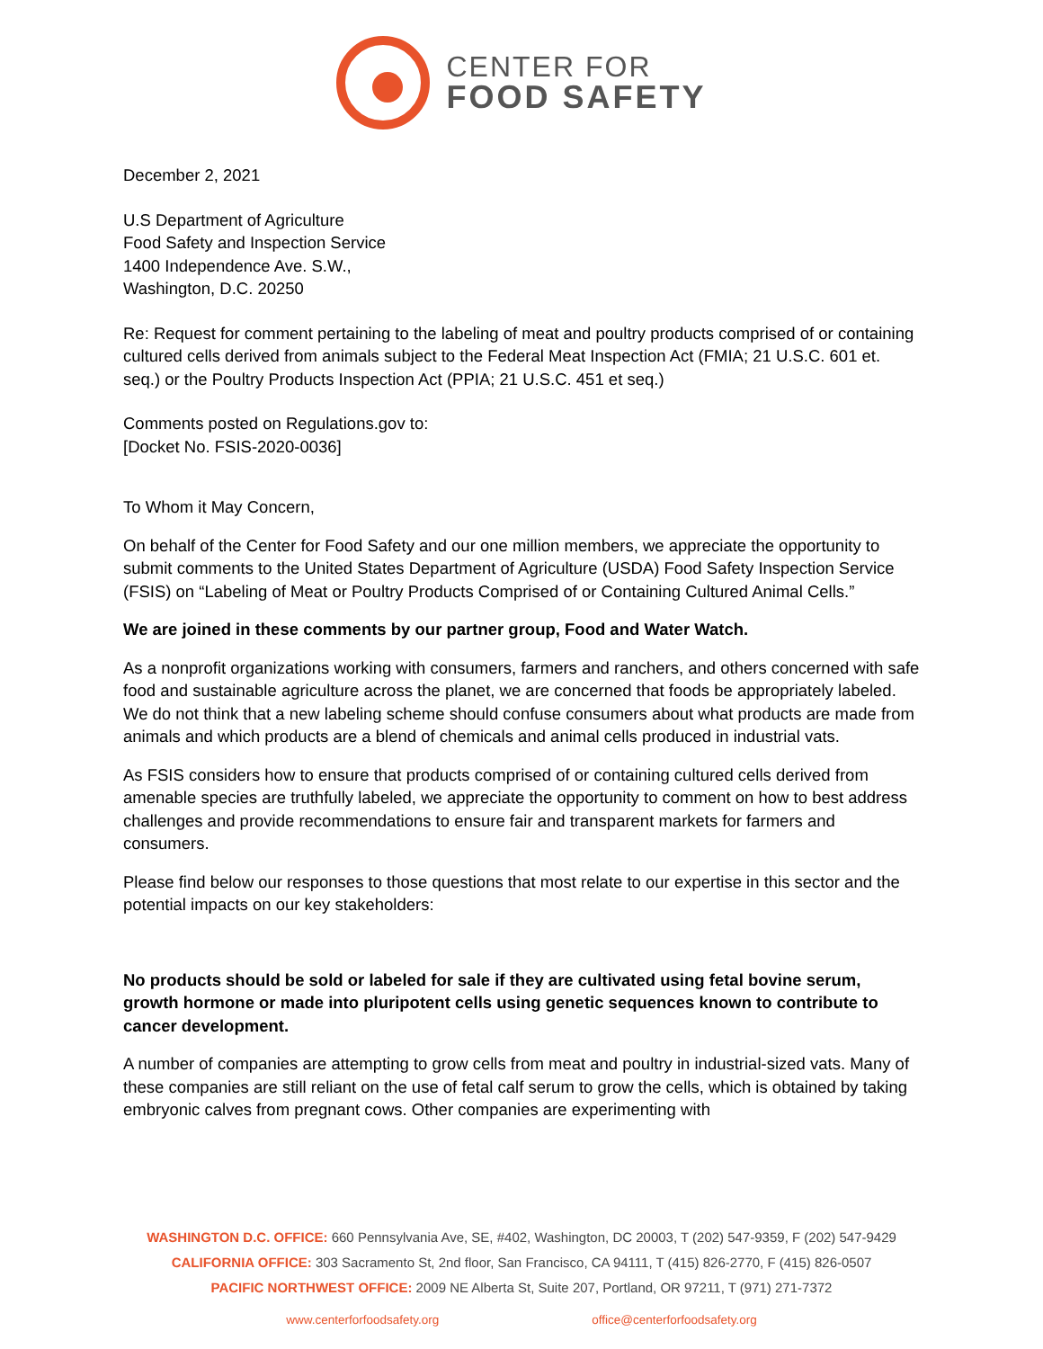CENTER FOR
FOOD SAFETY
December 2, 2021
U.S Department of Agriculture
Food Safety and Inspection Service
1400 Independence Ave. S.W.,
Washington, D.C. 20250
Re: Request for comment pertaining to the labeling of meat and poultry products comprised of or containing cultured cells derived from animals subject to the Federal Meat Inspection Act (FMIA; 21 U.S.C. 601 et. seq.) or the Poultry Products Inspection Act (PPIA; 21 U.S.C. 451 et seq.)
Comments posted on Regulations.gov to:
[Docket No. FSIS-2020-0036]
To Whom it May Concern,
On behalf of the Center for Food Safety and our one million members, we appreciate the opportunity to submit comments to the United States Department of Agriculture (USDA) Food Safety Inspection Service (FSIS) on “Labeling of Meat or Poultry Products Comprised of or Containing Cultured Animal Cells.”
We are joined in these comments by our partner group, Food and Water Watch.
As a nonprofit organizations working with consumers, farmers and ranchers, and others concerned with safe food and sustainable agriculture across the planet, we are concerned that foods be appropriately labeled. We do not think that a new labeling scheme should confuse consumers about what products are made from animals and which products are a blend of chemicals and animal cells produced in industrial vats.
As FSIS considers how to ensure that products comprised of or containing cultured cells derived from amenable species are truthfully labeled, we appreciate the opportunity to comment on how to best address challenges and provide recommendations to ensure fair and transparent markets for farmers and consumers.
Please find below our responses to those questions that most relate to our expertise in this sector and the potential impacts on our key stakeholders:
No products should be sold or labeled for sale if they are cultivated using fetal bovine serum, growth hormone or made into pluripotent cells using genetic sequences known to contribute to cancer development.
A number of companies are attempting to grow cells from meat and poultry in industrial-sized vats. Many of these companies are still reliant on the use of fetal calf serum to grow the cells, which is obtained by taking embryonic calves from pregnant cows. Other companies are experimenting with
WASHINGTON D.C. OFFICE: 660 Pennsylvania Ave, SE, #402, Washington, DC 20003, T (202) 547-9359, F (202) 547-9429
CALIFORNIA OFFICE: 303 Sacramento St, 2nd floor, San Francisco, CA 94111, T (415) 826-2770, F (415) 826-0507
PACIFIC NORTHWEST OFFICE: 2009 NE Alberta St, Suite 207, Portland, OR 97211, T (971) 271-7372
www.centerforfoodsafety.org office@centerforfoodsafety.org